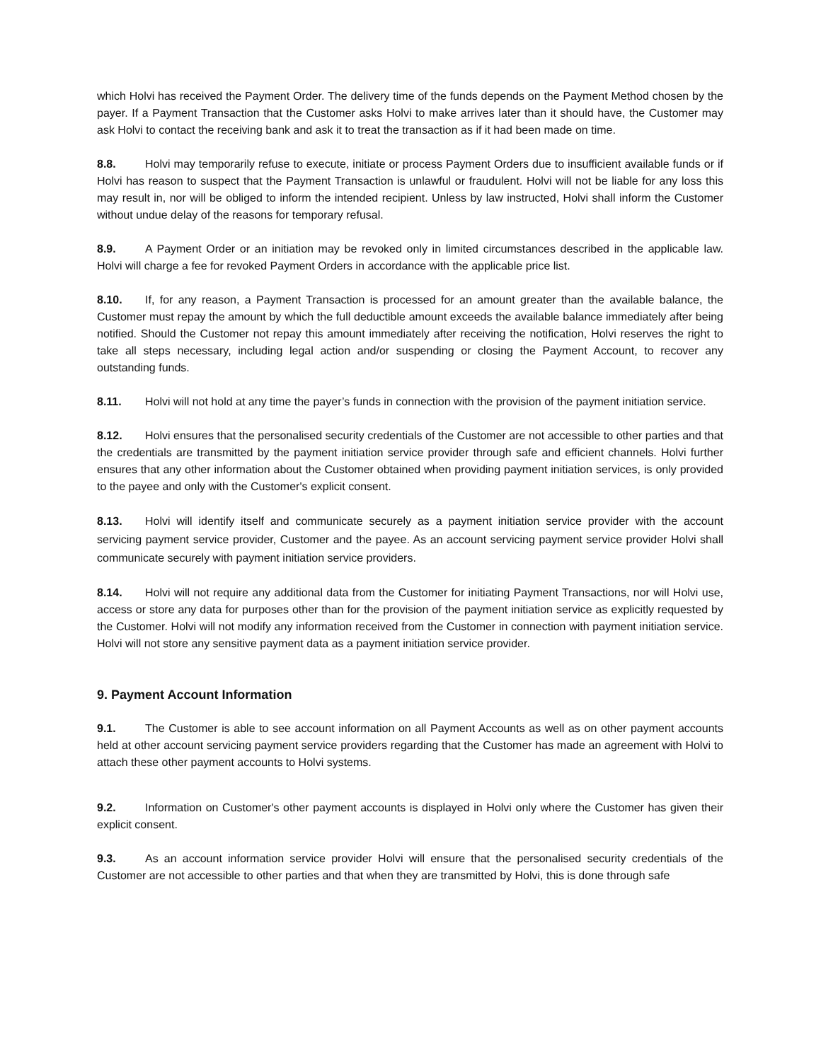which Holvi has received the Payment Order. The delivery time of the funds depends on the Payment Method chosen by the payer. If a Payment Transaction that the Customer asks Holvi to make arrives later than it should have, the Customer may ask Holvi to contact the receiving bank and ask it to treat the transaction as if it had been made on time.
8.8. Holvi may temporarily refuse to execute, initiate or process Payment Orders due to insufficient available funds or if Holvi has reason to suspect that the Payment Transaction is unlawful or fraudulent. Holvi will not be liable for any loss this may result in, nor will be obliged to inform the intended recipient. Unless by law instructed, Holvi shall inform the Customer without undue delay of the reasons for temporary refusal.
8.9. A Payment Order or an initiation may be revoked only in limited circumstances described in the applicable law. Holvi will charge a fee for revoked Payment Orders in accordance with the applicable price list.
8.10. If, for any reason, a Payment Transaction is processed for an amount greater than the available balance, the Customer must repay the amount by which the full deductible amount exceeds the available balance immediately after being notified. Should the Customer not repay this amount immediately after receiving the notification, Holvi reserves the right to take all steps necessary, including legal action and/or suspending or closing the Payment Account, to recover any outstanding funds.
8.11. Holvi will not hold at any time the payer’s funds in connection with the provision of the payment initiation service.
8.12. Holvi ensures that the personalised security credentials of the Customer are not accessible to other parties and that the credentials are transmitted by the payment initiation service provider through safe and efficient channels. Holvi further ensures that any other information about the Customer obtained when providing payment initiation services, is only provided to the payee and only with the Customer's explicit consent.
8.13. Holvi will identify itself and communicate securely as a payment initiation service provider with the account servicing payment service provider, Customer and the payee. As an account servicing payment service provider Holvi shall communicate securely with payment initiation service providers.
8.14. Holvi will not require any additional data from the Customer for initiating Payment Transactions, nor will Holvi use, access or store any data for purposes other than for the provision of the payment initiation service as explicitly requested by the Customer. Holvi will not modify any information received from the Customer in connection with payment initiation service. Holvi will not store any sensitive payment data as a payment initiation service provider.
9. Payment Account Information
9.1. The Customer is able to see account information on all Payment Accounts as well as on other payment accounts held at other account servicing payment service providers regarding that the Customer has made an agreement with Holvi to attach these other payment accounts to Holvi systems.
9.2. Information on Customer's other payment accounts is displayed in Holvi only where the Customer has given their explicit consent.
9.3. As an account information service provider Holvi will ensure that the personalised security credentials of the Customer are not accessible to other parties and that when they are transmitted by Holvi, this is done through safe